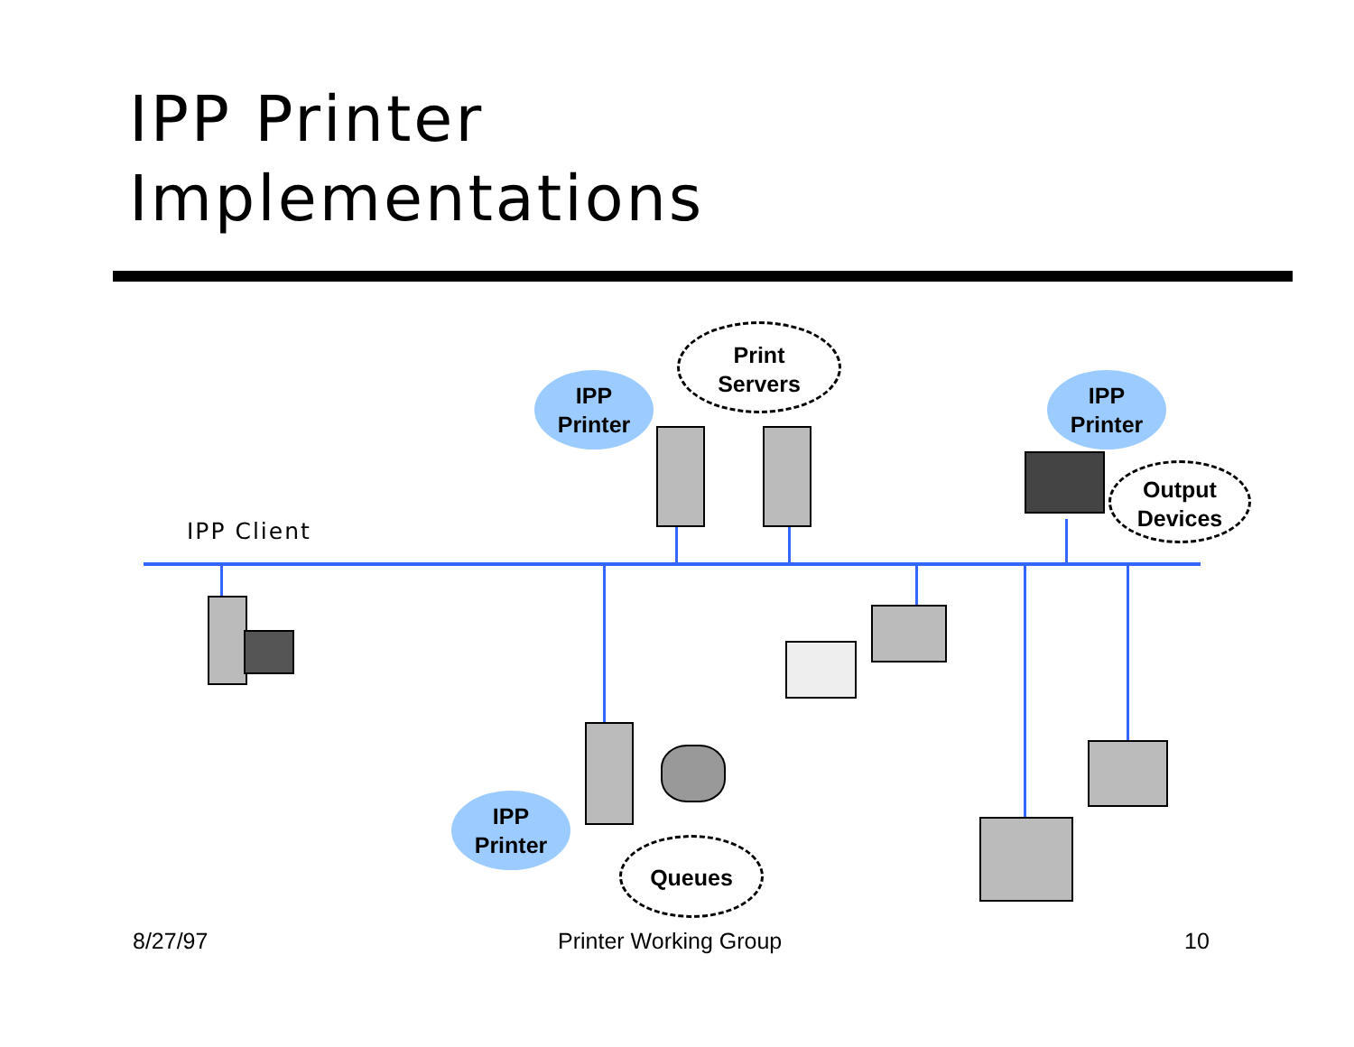IPP Printer
Implementations
IPP Client
IPP
Printer
IPP
Printer
IPP
Printer
Print
Servers
Output
Devices
Queues
8/27/97 Printer Working Group 10